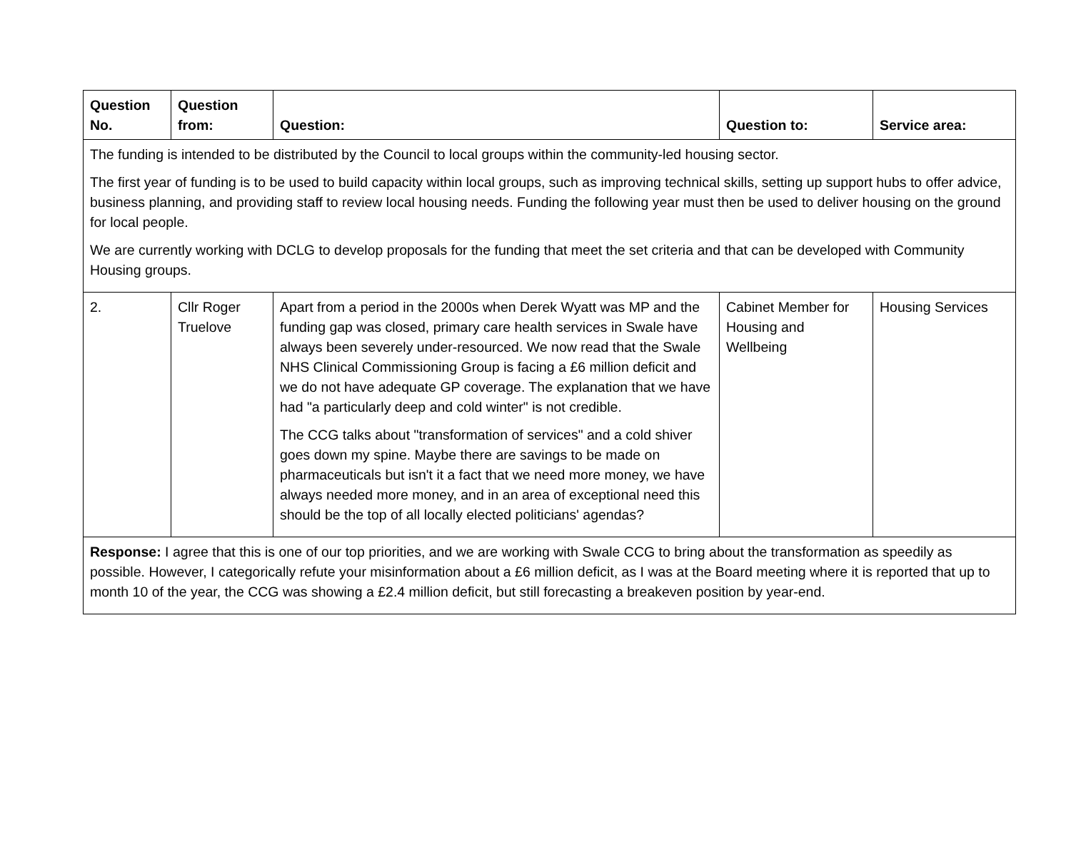| Question No. | Question from: | Question: | Question to: | Service area: |
| --- | --- | --- | --- | --- |
| The funding is intended to be distributed by the Council to local groups within the community-led housing sector. The first year of funding is to be used to build capacity within local groups, such as improving technical skills, setting up support hubs to offer advice, business planning, and providing staff to review local housing needs. Funding the following year must then be used to deliver housing on the ground for local people. We are currently working with DCLG to develop proposals for the funding that meet the set criteria and that can be developed with Community Housing groups. | | | | |
| 2. | Cllr Roger Truelove | Apart from a period in the 2000s when Derek Wyatt was MP and the funding gap was closed, primary care health services in Swale have always been severely under-resourced. We now read that the Swale NHS Clinical Commissioning Group is facing a £6 million deficit and we do not have adequate GP coverage. The explanation that we have had "a particularly deep and cold winter" is not credible. The CCG talks about "transformation of services" and a cold shiver goes down my spine. Maybe there are savings to be made on pharmaceuticals but isn't it a fact that we need more money, we have always needed more money, and in an area of exceptional need this should be the top of all locally elected politicians' agendas? | Cabinet Member for Housing and Wellbeing | Housing Services |
| Response: I agree that this is one of our top priorities, and we are working with Swale CCG to bring about the transformation as speedily as possible. However, I categorically refute your misinformation about a £6 million deficit, as I was at the Board meeting where it is reported that up to month 10 of the year, the CCG was showing a £2.4 million deficit, but still forecasting a breakeven position by year-end. | | | | |